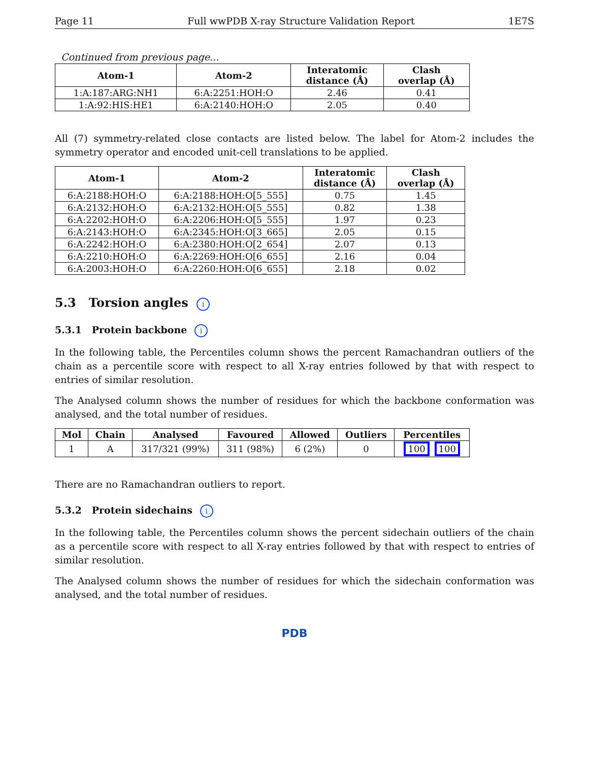Page 11 Full wwPDB X-ray Structure Validation Report 1E7S
Continued from previous page...
| Atom-1 | Atom-2 | Interatomic distance (Å) | Clash overlap (Å) |
| --- | --- | --- | --- |
| 1:A:187:ARG:NH1 | 6:A:2251:HOH:O | 2.46 | 0.41 |
| 1:A:92:HIS:HE1 | 6:A:2140:HOH:O | 2.05 | 0.40 |
All (7) symmetry-related close contacts are listed below. The label for Atom-2 includes the symmetry operator and encoded unit-cell translations to be applied.
| Atom-1 | Atom-2 | Interatomic distance (Å) | Clash overlap (Å) |
| --- | --- | --- | --- |
| 6:A:2188:HOH:O | 6:A:2188:HOH:O[5_555] | 0.75 | 1.45 |
| 6:A:2132:HOH:O | 6:A:2132:HOH:O[5_555] | 0.82 | 1.38 |
| 6:A:2202:HOH:O | 6:A:2206:HOH:O[5_555] | 1.97 | 0.23 |
| 6:A:2143:HOH:O | 6:A:2345:HOH:O[3_665] | 2.05 | 0.15 |
| 6:A:2242:HOH:O | 6:A:2380:HOH:O[2_654] | 2.07 | 0.13 |
| 6:A:2210:HOH:O | 6:A:2269:HOH:O[6_655] | 2.16 | 0.04 |
| 6:A:2003:HOH:O | 6:A:2260:HOH:O[6_655] | 2.18 | 0.02 |
5.3 Torsion angles i
5.3.1 Protein backbone i
In the following table, the Percentiles column shows the percent Ramachandran outliers of the chain as a percentile score with respect to all X-ray entries followed by that with respect to entries of similar resolution.
The Analysed column shows the number of residues for which the backbone conformation was analysed, and the total number of residues.
| Mol | Chain | Analysed | Favoured | Allowed | Outliers | Percentiles |
| --- | --- | --- | --- | --- | --- | --- |
| 1 | A | 317/321 (99%) | 311 (98%) | 6 (2%) | 0 | 100 100 |
There are no Ramachandran outliers to report.
5.3.2 Protein sidechains i
In the following table, the Percentiles column shows the percent sidechain outliers of the chain as a percentile score with respect to all X-ray entries followed by that with respect to entries of similar resolution.
The Analysed column shows the number of residues for which the sidechain conformation was analysed, and the total number of residues.
PDB